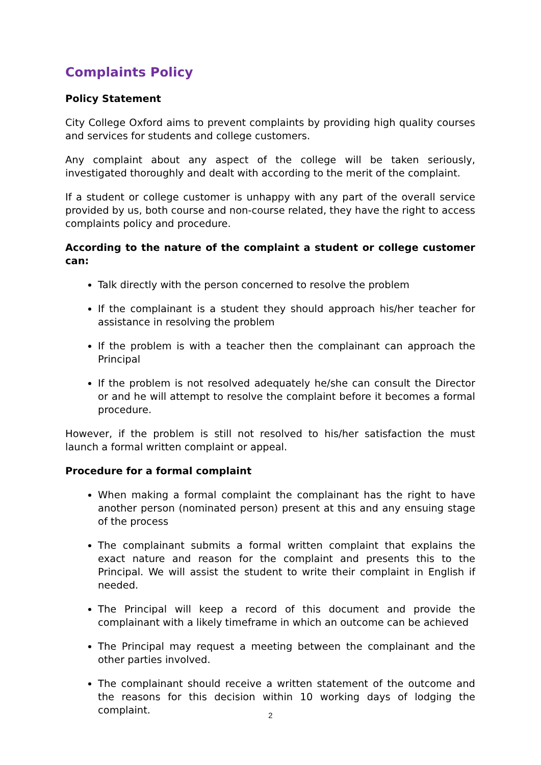Complaints Policy
Policy Statement
City College Oxford aims to prevent complaints by providing high quality courses and services for students and college customers.
Any complaint about any aspect of the college will be taken seriously, investigated thoroughly and dealt with according to the merit of the complaint.
If a student or college customer is unhappy with any part of the overall service provided by us, both course and non-course related, they have the right to access complaints policy and procedure.
According to the nature of the complaint a student or college customer can:
Talk directly with the person concerned to resolve the problem
If the complainant is a student they should approach his/her teacher for assistance in resolving the problem
If the problem is with a teacher then the complainant can approach the Principal
If the problem is not resolved adequately he/she can consult the Director or and he will attempt to resolve the complaint before it becomes a formal procedure.
However, if the problem is still not resolved to his/her satisfaction the must launch a formal written complaint or appeal.
Procedure for a formal complaint
When making a formal complaint the complainant has the right to have another person (nominated person) present at this and any ensuing stage of the process
The complainant submits a formal written complaint that explains the exact nature and reason for the complaint and presents this to the Principal. We will assist the student to write their complaint in English if needed.
The Principal will keep a record of this document and provide the complainant with a likely timeframe in which an outcome can be achieved
The Principal may request a meeting between the complainant and the other parties involved.
The complainant should receive a written statement of the outcome and the reasons for this decision within 10 working days of lodging the complaint.
2